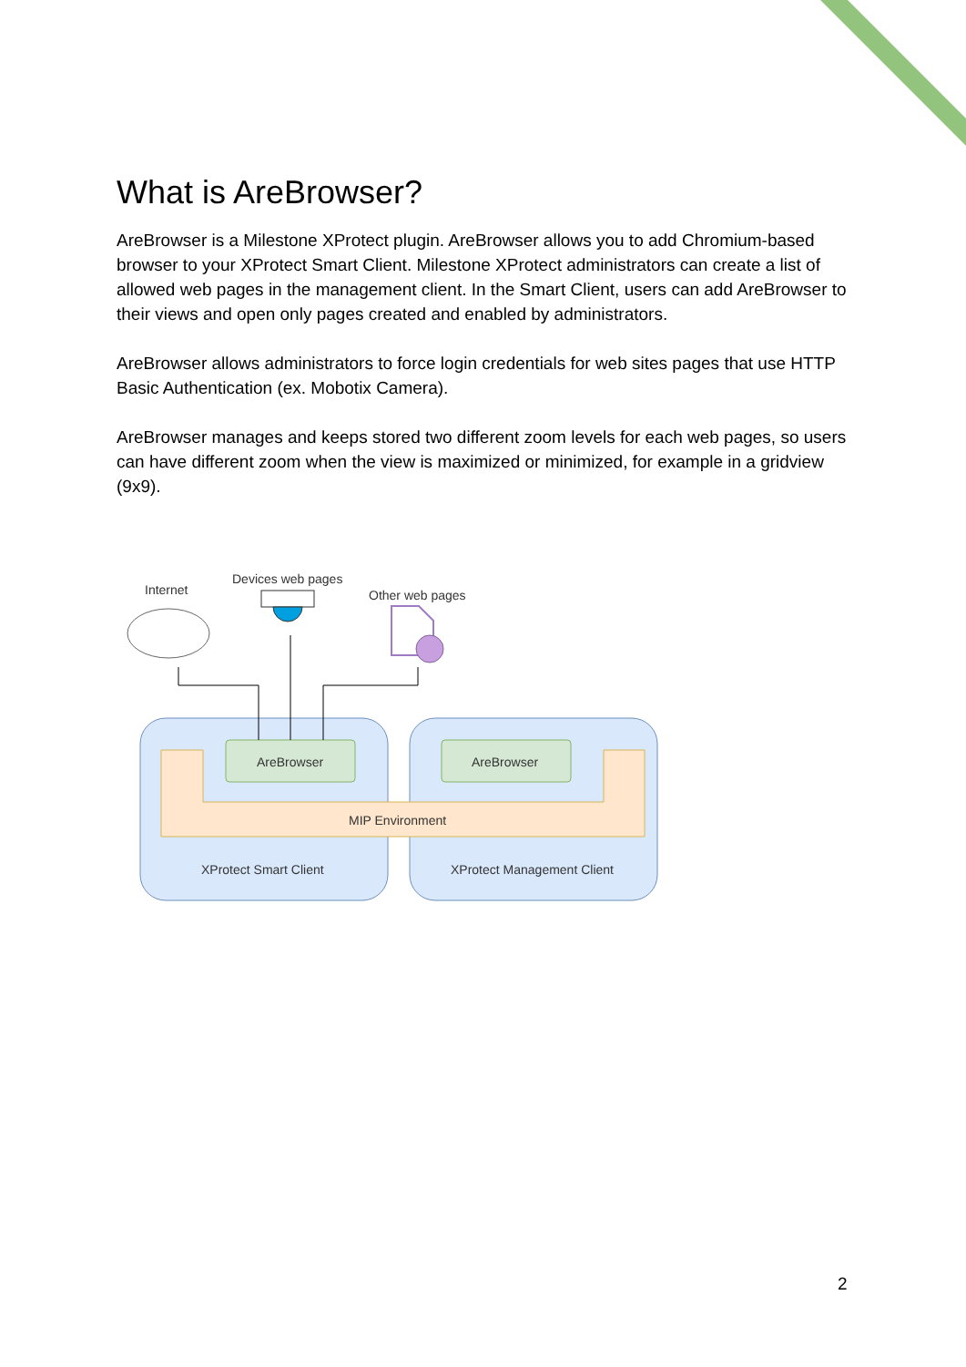What is AreBrowser?
AreBrowser is a Milestone XProtect plugin. AreBrowser allows you to add Chromium-based browser to your XProtect Smart Client. Milestone XProtect administrators can create a list of allowed web pages in the management client. In the Smart Client, users can add AreBrowser to their views and open only pages created and enabled by administrators.
AreBrowser allows administrators to force login credentials for web sites pages that use HTTP Basic Authentication (ex. Mobotix Camera).
AreBrowser manages and keeps stored two different zoom levels for each web pages, so users can have different zoom when the view is maximized or minimized, for example in a gridview (9x9).
Internet
Devices web pages
Other web pages
AreBrowser
AreBrowser
MIP Environment
XProtect Smart Client
XProtect Management Client
2